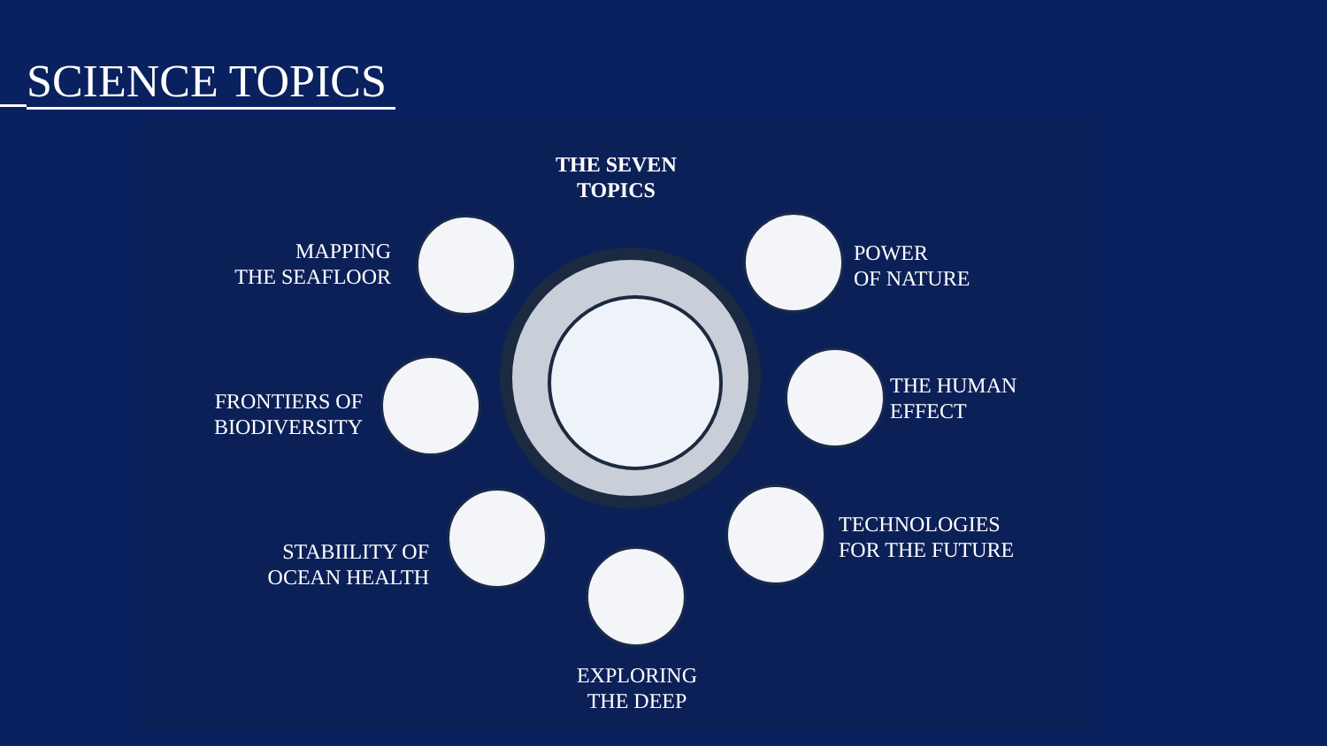SCIENCE TOPICS
THE SEVEN
TOPICS
MAPPING
THE SEAFLOOR
POWER
OF NATURE
FRONTIERS OF
BIODIVERSITY
THE HUMAN
EFFECT
STABIILITY OF
OCEAN HEALTH
TECHNOLOGIES
FOR THE FUTURE
EXPLORING
THE DEEP